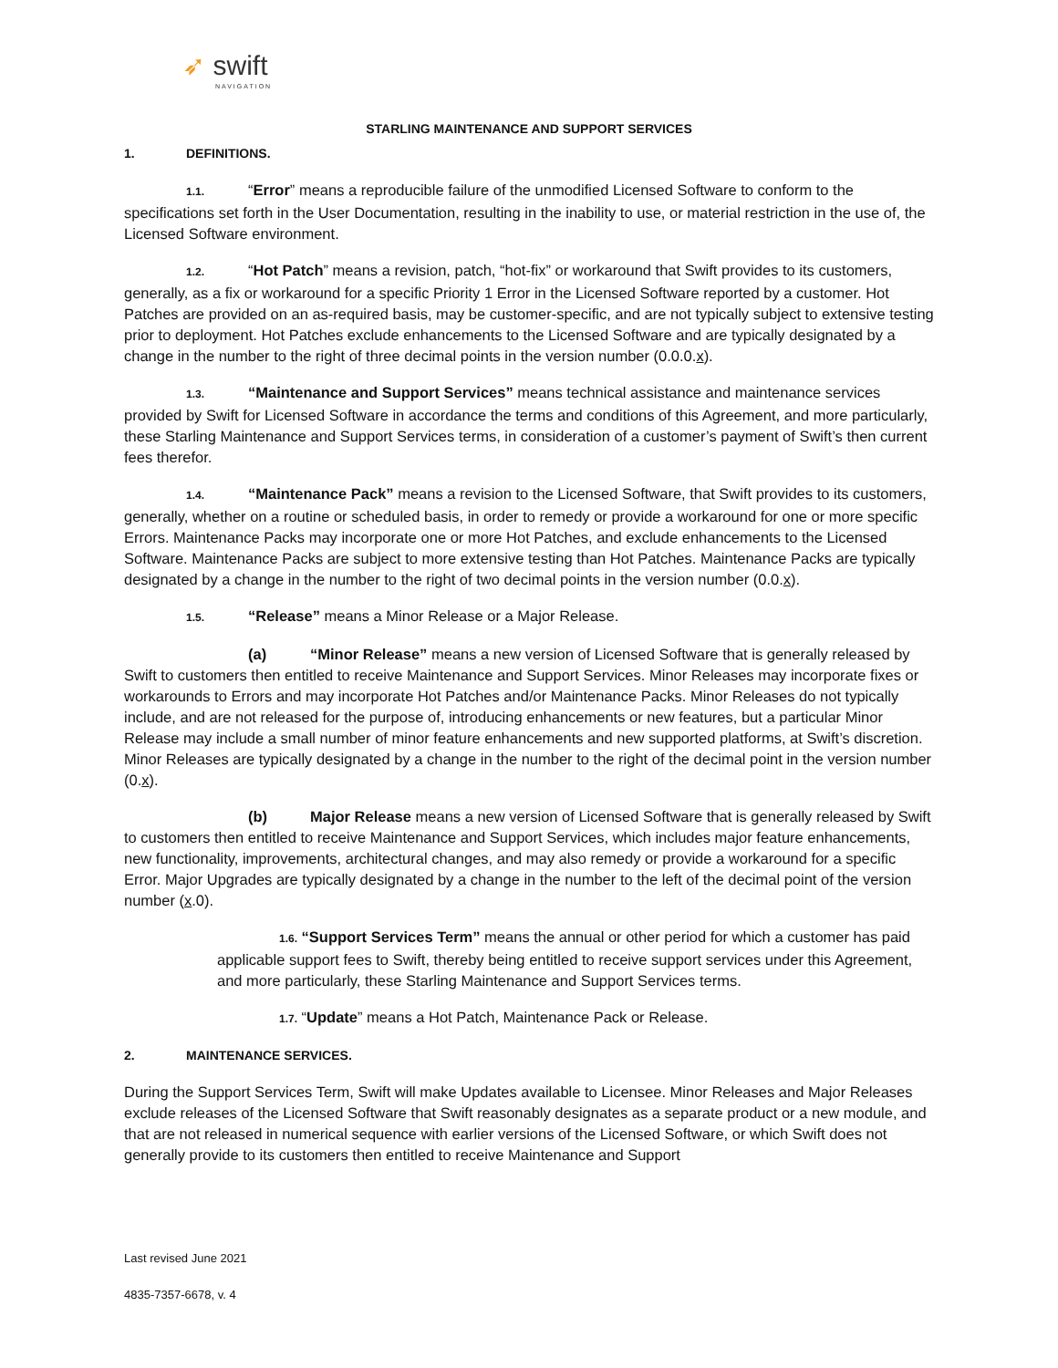➶ swift
NAVIGATION
STARLING MAINTENANCE AND SUPPORT SERVICES
1. DEFINITIONS.
1.1. “Error” means a reproducible failure of the unmodified Licensed Software to conform to the specifications set forth in the User Documentation, resulting in the inability to use, or material restriction in the use of, the Licensed Software environment.
1.2. “Hot Patch” means a revision, patch, “hot-fix” or workaround that Swift provides to its customers, generally, as a fix or workaround for a specific Priority 1 Error in the Licensed Software reported by a customer. Hot Patches are provided on an as-required basis, may be customer-specific, and are not typically subject to extensive testing prior to deployment. Hot Patches exclude enhancements to the Licensed Software and are typically designated by a change in the number to the right of three decimal points in the version number (0.0.0.x).
1.3. “Maintenance and Support Services” means technical assistance and maintenance services provided by Swift for Licensed Software in accordance the terms and conditions of this Agreement, and more particularly, these Starling Maintenance and Support Services terms, in consideration of a customer’s payment of Swift’s then current fees therefor.
1.4. “Maintenance Pack” means a revision to the Licensed Software, that Swift provides to its customers, generally, whether on a routine or scheduled basis, in order to remedy or provide a workaround for one or more specific Errors. Maintenance Packs may incorporate one or more Hot Patches, and exclude enhancements to the Licensed Software. Maintenance Packs are subject to more extensive testing than Hot Patches. Maintenance Packs are typically designated by a change in the number to the right of two decimal points in the version number (0.0.x).
1.5. “Release” means a Minor Release or a Major Release.
(a) “Minor Release” means a new version of Licensed Software that is generally released by Swift to customers then entitled to receive Maintenance and Support Services. Minor Releases may incorporate fixes or workarounds to Errors and may incorporate Hot Patches and/or Maintenance Packs. Minor Releases do not typically include, and are not released for the purpose of, introducing enhancements or new features, but a particular Minor Release may include a small number of minor feature enhancements and new supported platforms, at Swift’s discretion. Minor Releases are typically designated by a change in the number to the right of the decimal point in the version number (0.x).
(b) Major Release means a new version of Licensed Software that is generally released by Swift to customers then entitled to receive Maintenance and Support Services, which includes major feature enhancements, new functionality, improvements, architectural changes, and may also remedy or provide a workaround for a specific Error. Major Upgrades are typically designated by a change in the number to the left of the decimal point of the version number (x.0).
1.6. “Support Services Term” means the annual or other period for which a customer has paid applicable support fees to Swift, thereby being entitled to receive support services under this Agreement, and more particularly, these Starling Maintenance and Support Services terms.
1.7. “Update” means a Hot Patch, Maintenance Pack or Release.
2. MAINTENANCE SERVICES.
During the Support Services Term, Swift will make Updates available to Licensee. Minor Releases and Major Releases exclude releases of the Licensed Software that Swift reasonably designates as a separate product or a new module, and that are not released in numerical sequence with earlier versions of the Licensed Software, or which Swift does not generally provide to its customers then entitled to receive Maintenance and Support
Last revised June 2021
4835-7357-6678, v. 4